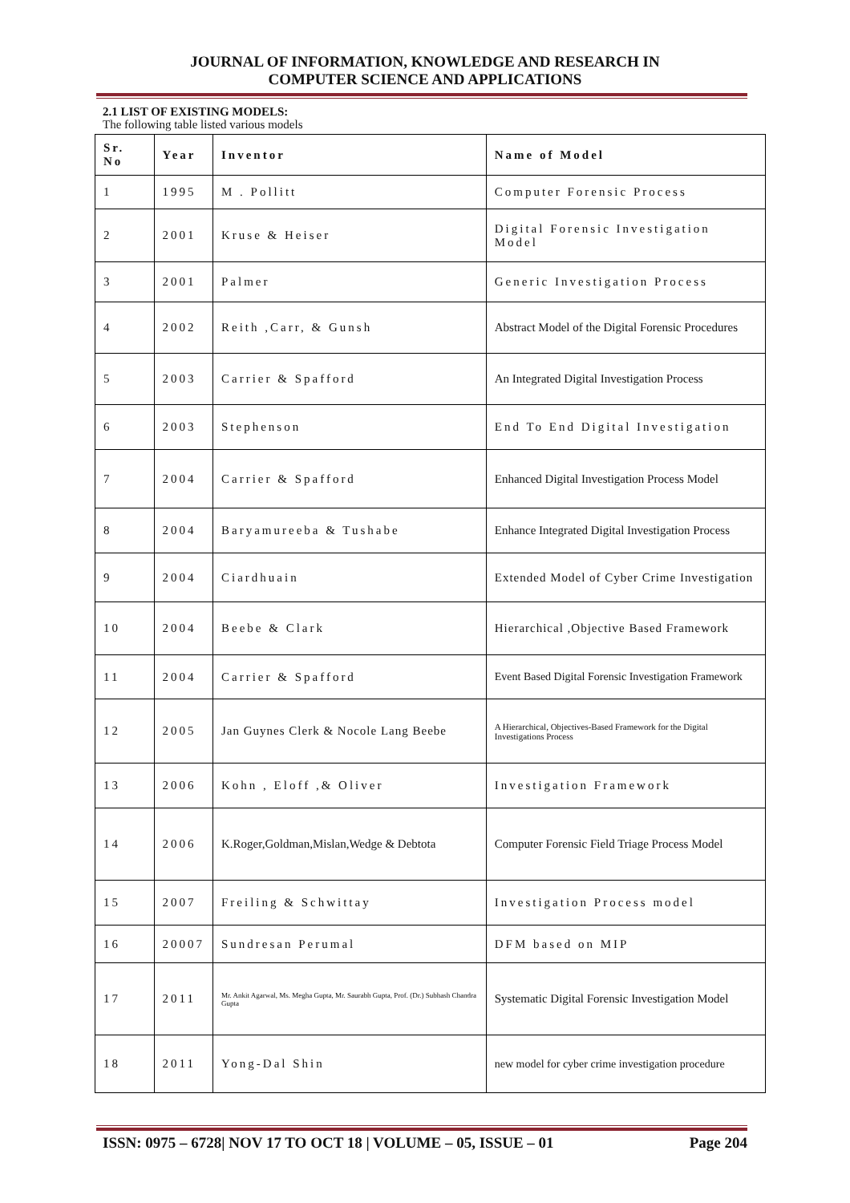JOURNAL OF INFORMATION, KNOWLEDGE AND RESEARCH IN
COMPUTER SCIENCE AND APPLICATIONS
2.1 LIST OF EXISTING MODELS:
The following table listed various models
| Sr. No | Year | Inventor | Name of Model |
| --- | --- | --- | --- |
| 1 | 1995 | M . Pollitt | Computer Forensic Process |
| 2 | 2001 | Kruse & Heiser | Digital Forensic Investigation Model |
| 3 | 2001 | Palmer | Generic Investigation Process |
| 4 | 2002 | Reith ,Carr, & Gunsh | Abstract Model of the Digital Forensic Procedures |
| 5 | 2003 | Carrier & Spafford | An Integrated Digital Investigation Process |
| 6 | 2003 | Stephenson | End To End Digital Investigation |
| 7 | 2004 | Carrier & Spafford | Enhanced Digital Investigation Process Model |
| 8 | 2004 | Baryamureeba & Tushabe | Enhance Integrated Digital Investigation Process |
| 9 | 2004 | Ciardhuain | Extended Model of Cyber Crime Investigation |
| 10 | 2004 | Beebe & Clark | Hierarchical ,Objective Based Framework |
| 11 | 2004 | Carrier & Spafford | Event Based Digital Forensic Investigation Framework |
| 12 | 2005 | Jan Guynes Clerk & Nocole Lang Beebe | A Hierarchical, Objectives-Based Framework for the Digital Investigations Process |
| 13 | 2006 | Kohn , Eloff ,& Oliver | Investigation Framework |
| 14 | 2006 | K.Roger,Goldman,Mislan,Wedge & Debtota | Computer Forensic Field Triage Process Model |
| 15 | 2007 | Freiling & Schwittay | Investigation Process model |
| 16 | 20007 | Sundresan Perumal | DFM based on MIP |
| 17 | 2011 | Mr. Ankit Agarwal, Ms. Megha Gupta, Mr. Saurabh Gupta, Prof. (Dr.) Subhash Chandra Gupta | Systematic Digital Forensic Investigation Model |
| 18 | 2011 | Yong-Dal Shin | new model for cyber crime investigation procedure |
ISSN: 0975 – 6728| NOV 17 TO OCT 18 | VOLUME – 05, ISSUE – 01 Page 204